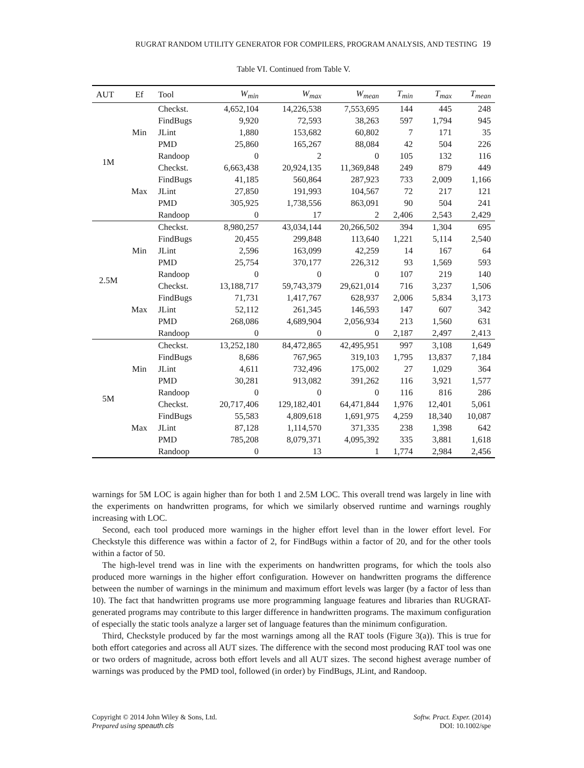RUGRAT RANDOM UTILITY GENERATOR FOR COMPILERS, PROGRAM ANALYSIS, AND TESTING 19
Table VI. Continued from Table V.
| AUT | Ef | Tool | W<sub>min</sub> | W<sub>max</sub> | W<sub>mean</sub> | T<sub>min</sub> | T<sub>max</sub> | T<sub>mean</sub> |
| --- | --- | --- | --- | --- | --- | --- | --- | --- |
| 1M | Min | Checkst. | 4,652,104 | 14,226,538 | 7,553,695 | 144 | 445 | 248 |
| | | FindBugs | 9,920 | 72,593 | 38,263 | 597 | 1,794 | 945 |
| | | JLint | 1,880 | 153,682 | 60,802 | 7 | 171 | 35 |
| | | PMD | 25,860 | 165,267 | 88,084 | 42 | 504 | 226 |
| | | Randoop | 0 | 2 | 0 | 105 | 132 | 116 |
| | Max | Checkst. | 6,663,438 | 20,924,135 | 11,369,848 | 249 | 879 | 449 |
| | | FindBugs | 41,185 | 560,864 | 287,923 | 733 | 2,009 | 1,166 |
| | | JLint | 27,850 | 191,993 | 104,567 | 72 | 217 | 121 |
| | | PMD | 305,925 | 1,738,556 | 863,091 | 90 | 504 | 241 |
| | | Randoop | 0 | 17 | 2 | 2,406 | 2,543 | 2,429 |
| 2.5M | Min | Checkst. | 8,980,257 | 43,034,144 | 20,266,502 | 394 | 1,304 | 695 |
| | | FindBugs | 20,455 | 299,848 | 113,640 | 1,221 | 5,114 | 2,540 |
| | | JLint | 2,596 | 163,099 | 42,259 | 14 | 167 | 64 |
| | | PMD | 25,754 | 370,177 | 226,312 | 93 | 1,569 | 593 |
| | | Randoop | 0 | 0 | 0 | 107 | 219 | 140 |
| | Max | Checkst. | 13,188,717 | 59,743,379 | 29,621,014 | 716 | 3,237 | 1,506 |
| | | FindBugs | 71,731 | 1,417,767 | 628,937 | 2,006 | 5,834 | 3,173 |
| | | JLint | 52,112 | 261,345 | 146,593 | 147 | 607 | 342 |
| | | PMD | 268,086 | 4,689,904 | 2,056,934 | 213 | 1,560 | 631 |
| | | Randoop | 0 | 0 | 0 | 2,187 | 2,497 | 2,413 |
| 5M | Min | Checkst. | 13,252,180 | 84,472,865 | 42,495,951 | 997 | 3,108 | 1,649 |
| | | FindBugs | 8,686 | 767,965 | 319,103 | 1,795 | 13,837 | 7,184 |
| | | JLint | 4,611 | 732,496 | 175,002 | 27 | 1,029 | 364 |
| | | PMD | 30,281 | 913,082 | 391,262 | 116 | 3,921 | 1,577 |
| | | Randoop | 0 | 0 | 0 | 116 | 816 | 286 |
| | Max | Checkst. | 20,717,406 | 129,182,401 | 64,471,844 | 1,976 | 12,401 | 5,061 |
| | | FindBugs | 55,583 | 4,809,618 | 1,691,975 | 4,259 | 18,340 | 10,087 |
| | | JLint | 87,128 | 1,114,570 | 371,335 | 238 | 1,398 | 642 |
| | | PMD | 785,208 | 8,079,371 | 4,095,392 | 335 | 3,881 | 1,618 |
| | | Randoop | 0 | 13 | 1 | 1,774 | 2,984 | 2,456 |
warnings for 5M LOC is again higher than for both 1 and 2.5M LOC. This overall trend was largely in line with the experiments on handwritten programs, for which we similarly observed runtime and warnings roughly increasing with LOC.
Second, each tool produced more warnings in the higher effort level than in the lower effort level. For Checkstyle this difference was within a factor of 2, for FindBugs within a factor of 20, and for the other tools within a factor of 50.
The high-level trend was in line with the experiments on handwritten programs, for which the tools also produced more warnings in the higher effort configuration. However on handwritten programs the difference between the number of warnings in the minimum and maximum effort levels was larger (by a factor of less than 10). The fact that handwritten programs use more programming language features and libraries than RUGRAT-generated programs may contribute to this larger difference in handwritten programs. The maximum configuration of especially the static tools analyze a larger set of language features than the minimum configuration.
Third, Checkstyle produced by far the most warnings among all the RAT tools (Figure 3(a)). This is true for both effort categories and across all AUT sizes. The difference with the second most producing RAT tool was one or two orders of magnitude, across both effort levels and all AUT sizes. The second highest average number of warnings was produced by the PMD tool, followed (in order) by FindBugs, JLint, and Randoop.
Copyright © 2014 John Wiley & Sons, Ltd.
Prepared using speauth.cls
Softw. Pract. Exper. (2014)
DOI: 10.1002/spe